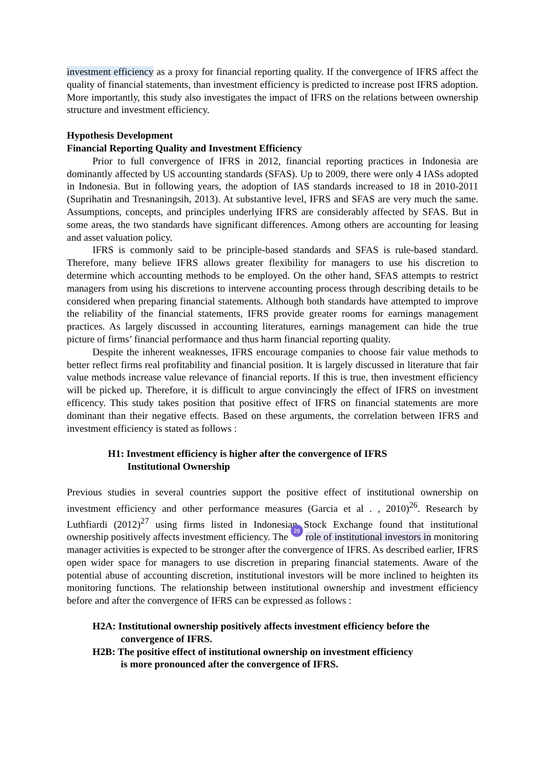investment efficiency as a proxy for financial reporting quality. If the convergence of IFRS affect the quality of financial statements, than investment efficiency is predicted to increase post IFRS adoption. More importantly, this study also investigates the impact of IFRS on the relations between ownership structure and investment efficiency.
Hypothesis Development
Financial Reporting Quality and Investment Efficiency
Prior to full convergence of IFRS in 2012, financial reporting practices in Indonesia are dominantly affected by US accounting standards (SFAS). Up to 2009, there were only 4 IASs adopted in Indonesia. But in following years, the adoption of IAS standards increased to 18 in 2010-2011 (Suprihatin and Tresnaningsih, 2013). At substantive level, IFRS and SFAS are very much the same. Assumptions, concepts, and principles underlying IFRS are considerably affected by SFAS. But in some areas, the two standards have significant differences. Among others are accounting for leasing and asset valuation policy.
IFRS is commonly said to be principle-based standards and SFAS is rule-based standard. Therefore, many believe IFRS allows greater flexibility for managers to use his discretion to determine which accounting methods to be employed. On the other hand, SFAS attempts to restrict managers from using his discretions to intervene accounting process through describing details to be considered when preparing financial statements. Although both standards have attempted to improve the reliability of the financial statements, IFRS provide greater rooms for earnings management practices. As largely discussed in accounting literatures, earnings management can hide the true picture of firms’ financial performance and thus harm financial reporting quality.
Despite the inherent weaknesses, IFRS encourage companies to choose fair value methods to better reflect firms real profitability and financial position. It is largely discussed in literature that fair value methods increase value relevance of financial reports. If this is true, then investment efficiency will be picked up. Therefore, it is difficult to argue convincingly the effect of IFRS on investment efficency. This study takes position that positive effect of IFRS on financial statements are more dominant than their negative effects. Based on these arguments, the correlation between IFRS and investment efficiency is stated as follows :
H1: Investment efficiency is higher after the convergence of IFRS
Institutional Ownership
Previous studies in several countries support the positive effect of institutional ownership on investment efficiency and other performance measures (Garcia et al . , 2010)<sup>26</sup>. Research by Luthfiardi (2012)<sup>27</sup> using firms listed in Indonesian Stock Exchange found that institutional ownership positively affects investment efficiency. The 28 role of institutional investors in monitoring manager activities is expected to be stronger after the convergence of IFRS. As described earlier, IFRS open wider space for managers to use discretion in preparing financial statements. Aware of the potential abuse of accounting discretion, institutional investors will be more inclined to heighten its monitoring functions. The relationship between institutional ownership and investment efficiency before and after the convergence of IFRS can be expressed as follows :
H2A: Institutional ownership positively affects investment efficiency before the
convergence of IFRS.
H2B: The positive effect of institutional ownership on investment efficiency
is more pronounced after the convergence of IFRS.